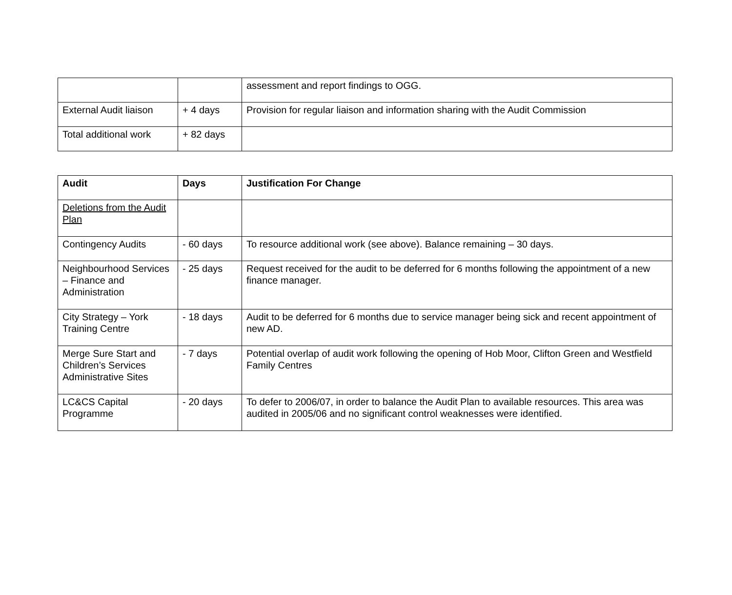| | | assessment and report findings to OGG. |
| External Audit liaison | + 4 days | Provision for regular liaison and information sharing with the Audit Commission |
| Total additional work | + 82 days | |
| Audit | Days | Justification For Change |
| --- | --- | --- |
| Deletions from the Audit Plan | | |
| Contingency Audits | - 60 days | To resource additional work (see above). Balance remaining – 30 days. |
| Neighbourhood Services – Finance and Administration | - 25 days | Request received for the audit to be deferred for 6 months following the appointment of a new finance manager. |
| City Strategy – York Training Centre | - 18 days | Audit to be deferred for 6 months due to service manager being sick and recent appointment of new AD. |
| Merge Sure Start and Children’s Services Administrative Sites | - 7 days | Potential overlap of audit work following the opening of Hob Moor, Clifton Green and Westfield Family Centres |
| LC&CS Capital Programme | - 20 days | To defer to 2006/07, in order to balance the Audit Plan to available resources. This area was audited in 2005/06 and no significant control weaknesses were identified. |